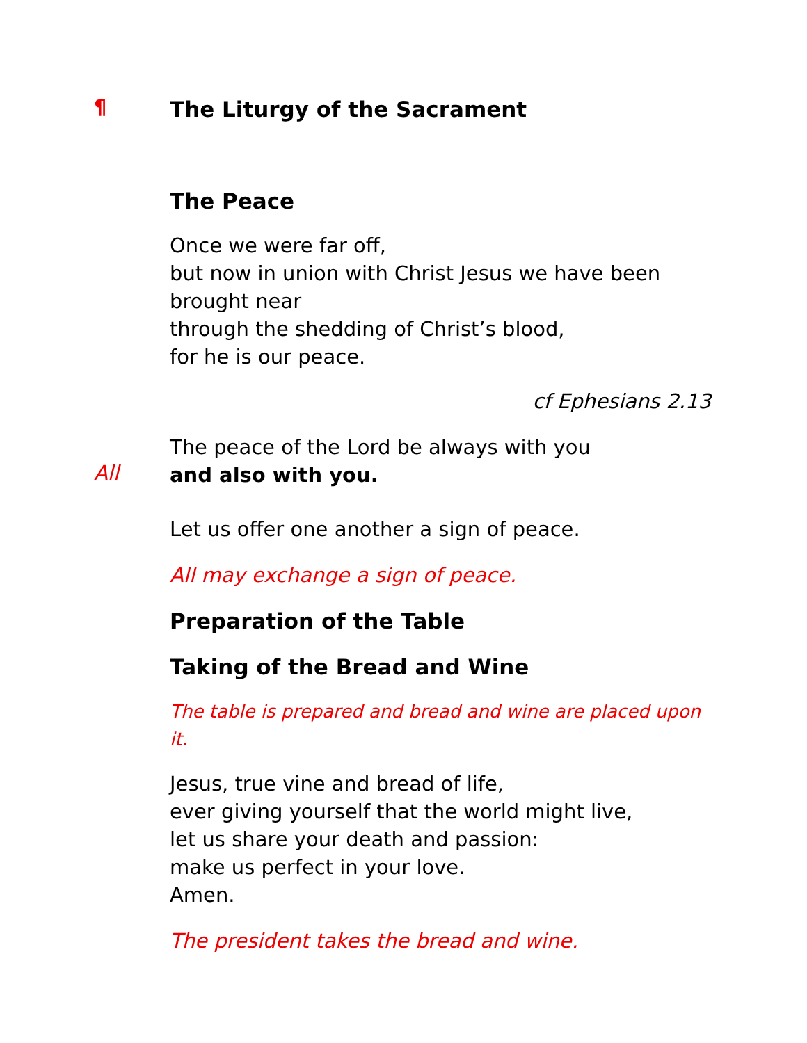¶
The Liturgy of the Sacrament
The Peace
Once we were far off,
but now in union with Christ Jesus we have been brought near
through the shedding of Christ’s blood,
for he is our peace.
cf Ephesians 2.13
The peace of the Lord be always with you
All
and also with you.
Let us offer one another a sign of peace.
All may exchange a sign of peace.
Preparation of the Table
Taking of the Bread and Wine
The table is prepared and bread and wine are placed upon it.
Jesus, true vine and bread of life,
ever giving yourself that the world might live,
let us share your death and passion:
make us perfect in your love.
Amen.
The president takes the bread and wine.